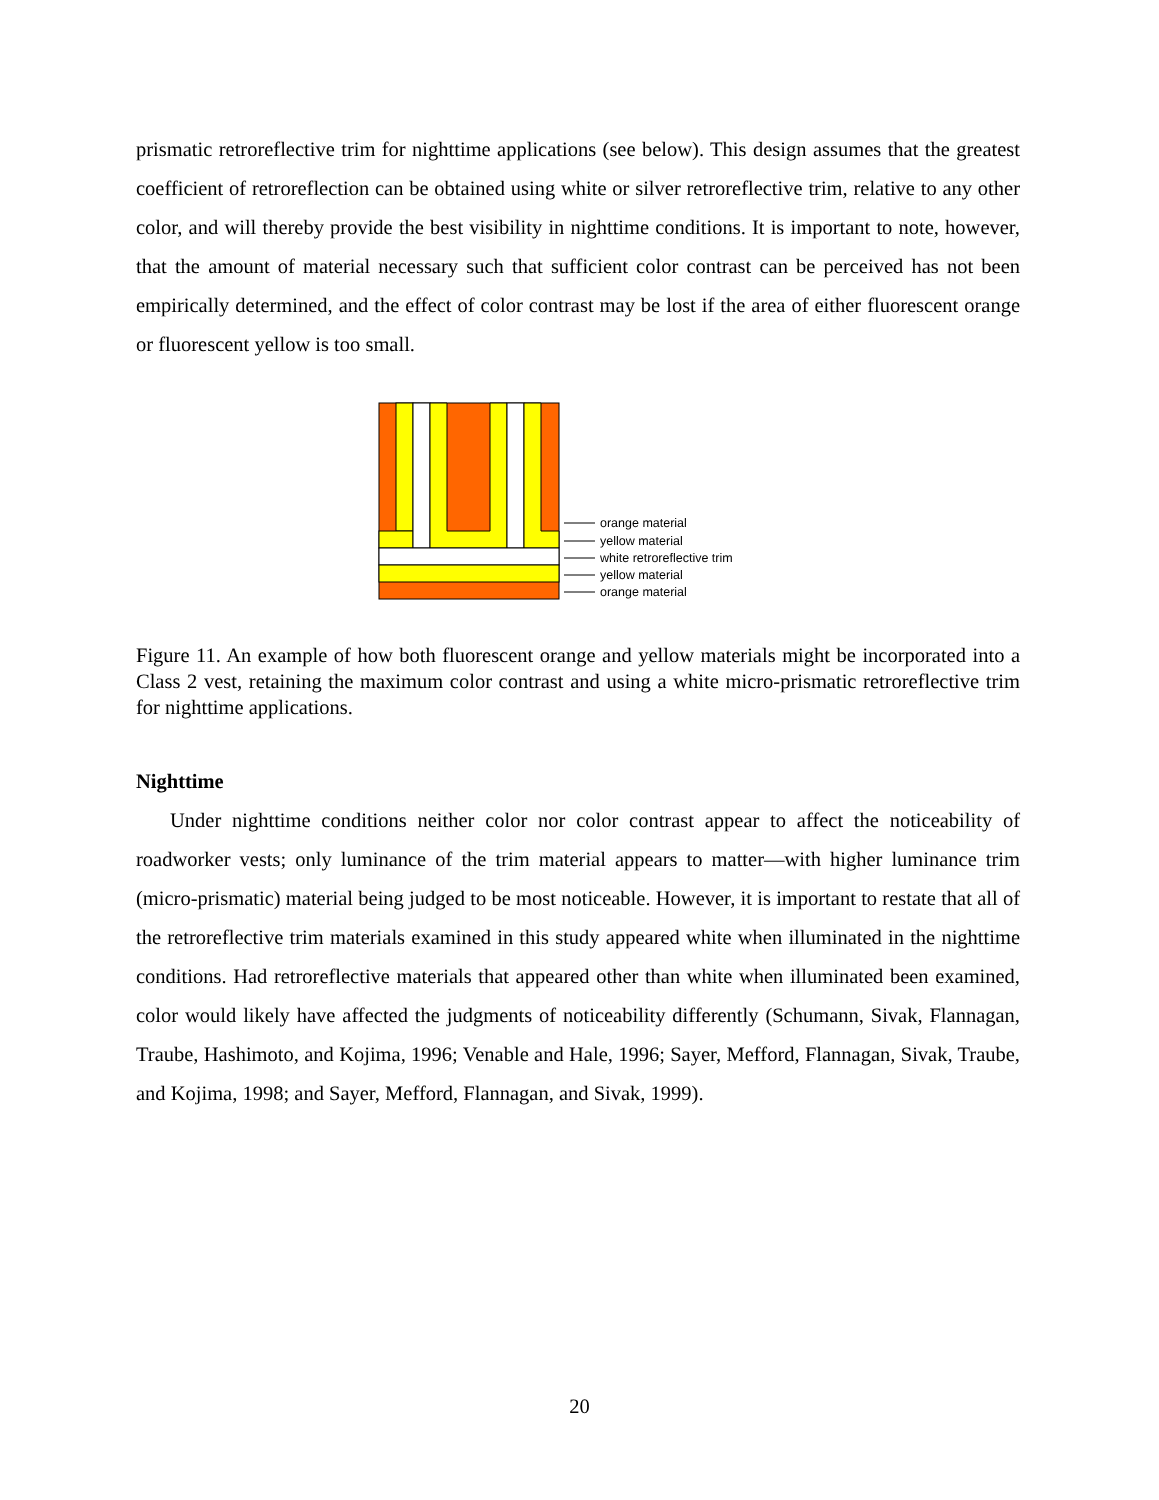prismatic retroreflective trim for nighttime applications (see below). This design assumes that the greatest coefficient of retroreflection can be obtained using white or silver retroreflective trim, relative to any other color, and will thereby provide the best visibility in nighttime conditions. It is important to note, however, that the amount of material necessary such that sufficient color contrast can be perceived has not been empirically determined, and the effect of color contrast may be lost if the area of either fluorescent orange or fluorescent yellow is too small.
orange material
yellow material
white retroreflective trim
yellow material
orange material
Figure 11. An example of how both fluorescent orange and yellow materials might be incorporated into a Class 2 vest, retaining the maximum color contrast and using a white micro-prismatic retroreflective trim for nighttime applications.
Nighttime
Under nighttime conditions neither color nor color contrast appear to affect the noticeability of roadworker vests; only luminance of the trim material appears to matter—with higher luminance trim (micro-prismatic) material being judged to be most noticeable. However, it is important to restate that all of the retroreflective trim materials examined in this study appeared white when illuminated in the nighttime conditions. Had retroreflective materials that appeared other than white when illuminated been examined, color would likely have affected the judgments of noticeability differently (Schumann, Sivak, Flannagan, Traube, Hashimoto, and Kojima, 1996; Venable and Hale, 1996; Sayer, Mefford, Flannagan, Sivak, Traube, and Kojima, 1998; and Sayer, Mefford, Flannagan, and Sivak, 1999).
20